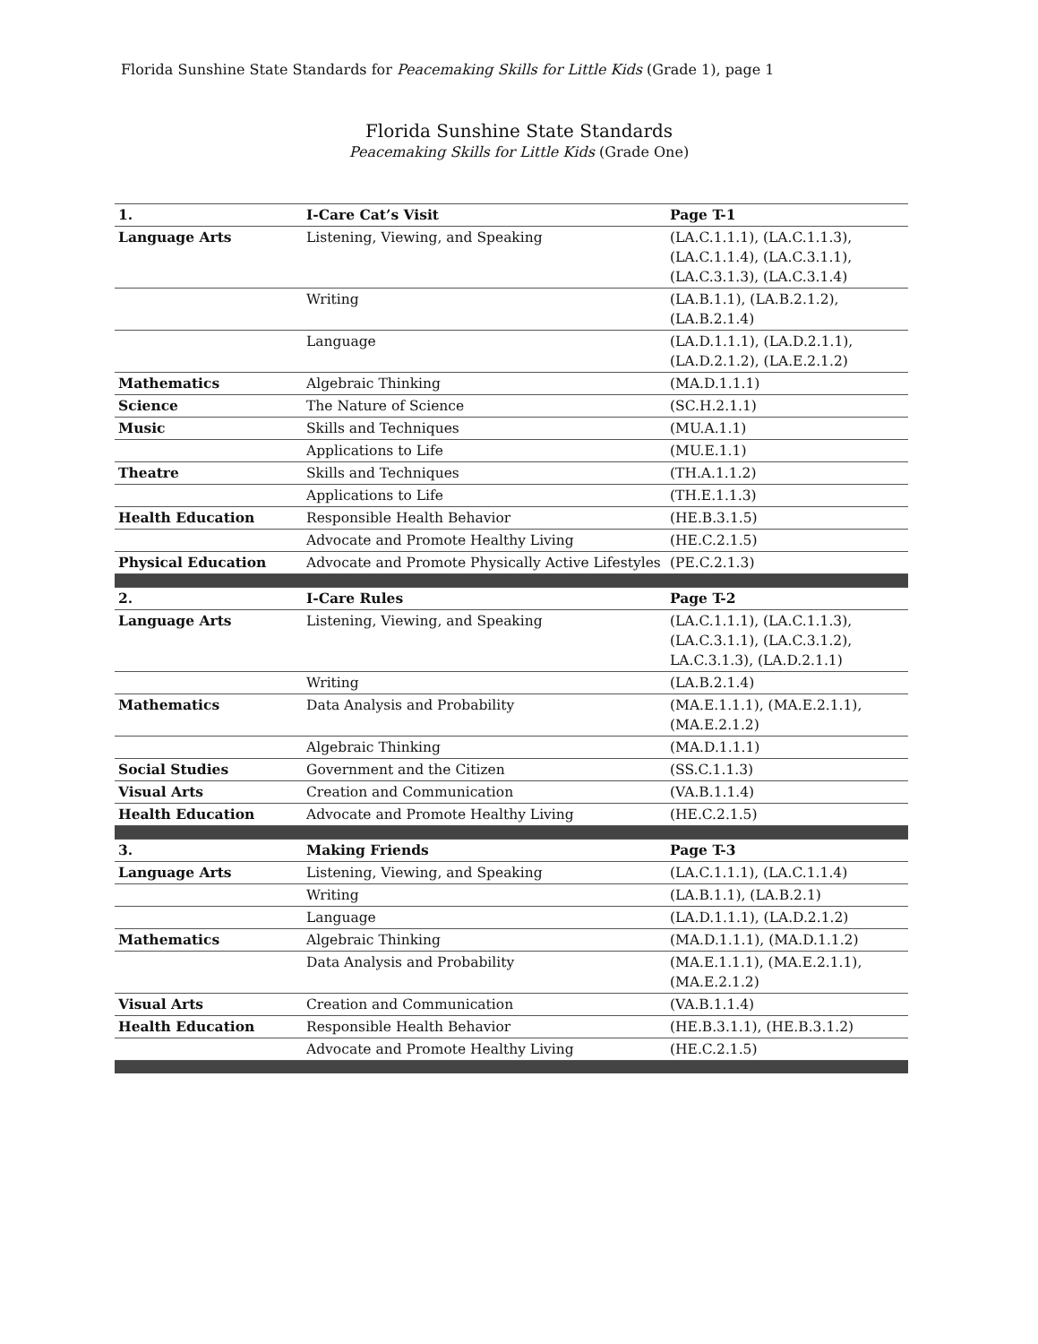Florida Sunshine State Standards for Peacemaking Skills for Little Kids (Grade 1), page 1
Florida Sunshine State Standards
Peacemaking Skills for Little Kids (Grade One)
| 1. | I-Care Cat’s Visit | Page T-1 |
| --- | --- | --- |
| Language Arts | Listening, Viewing, and Speaking | (LA.C.1.1.1), (LA.C.1.1.3), (LA.C.1.1.4), (LA.C.3.1.1), (LA.C.3.1.3), (LA.C.3.1.4) |
| | Writing | (LA.B.1.1), (LA.B.2.1.2), (LA.B.2.1.4) |
| | Language | (LA.D.1.1.1), (LA.D.2.1.1), (LA.D.2.1.2), (LA.E.2.1.2) |
| Mathematics | Algebraic Thinking | (MA.D.1.1.1) |
| Science | The Nature of Science | (SC.H.2.1.1) |
| Music | Skills and Techniques | (MU.A.1.1) |
| | Applications to Life | (MU.E.1.1) |
| Theatre | Skills and Techniques | (TH.A.1.1.2) |
| | Applications to Life | (TH.E.1.1.3) |
| Health Education | Responsible Health Behavior | (HE.B.3.1.5) |
| | Advocate and Promote Healthy Living | (HE.C.2.1.5) |
| Physical Education | Advocate and Promote Physically Active Lifestyles | (PE.C.2.1.3) |
| 2. | I-Care Rules | Page T-2 |
| Language Arts | Listening, Viewing, and Speaking | (LA.C.1.1.1), (LA.C.1.1.3), (LA.C.3.1.1), (LA.C.3.1.2), LA.C.3.1.3), (LA.D.2.1.1) |
| | Writing | (LA.B.2.1.4) |
| Mathematics | Data Analysis and Probability | (MA.E.1.1.1), (MA.E.2.1.1), (MA.E.2.1.2) |
| | Algebraic Thinking | (MA.D.1.1.1) |
| Social Studies | Government and the Citizen | (SS.C.1.1.3) |
| Visual Arts | Creation and Communication | (VA.B.1.1.4) |
| Health Education | Advocate and Promote Healthy Living | (HE.C.2.1.5) |
| 3. | Making Friends | Page T-3 |
| Language Arts | Listening, Viewing, and Speaking | (LA.C.1.1.1), (LA.C.1.1.4) |
| | Writing | (LA.B.1.1), (LA.B.2.1) |
| | Language | (LA.D.1.1.1), (LA.D.2.1.2) |
| Mathematics | Algebraic Thinking | (MA.D.1.1.1), (MA.D.1.1.2) |
| | Data Analysis and Probability | (MA.E.1.1.1), (MA.E.2.1.1), (MA.E.2.1.2) |
| Visual Arts | Creation and Communication | (VA.B.1.1.4) |
| Health Education | Responsible Health Behavior | (HE.B.3.1.1), (HE.B.3.1.2) |
| | Advocate and Promote Healthy Living | (HE.C.2.1.5) |